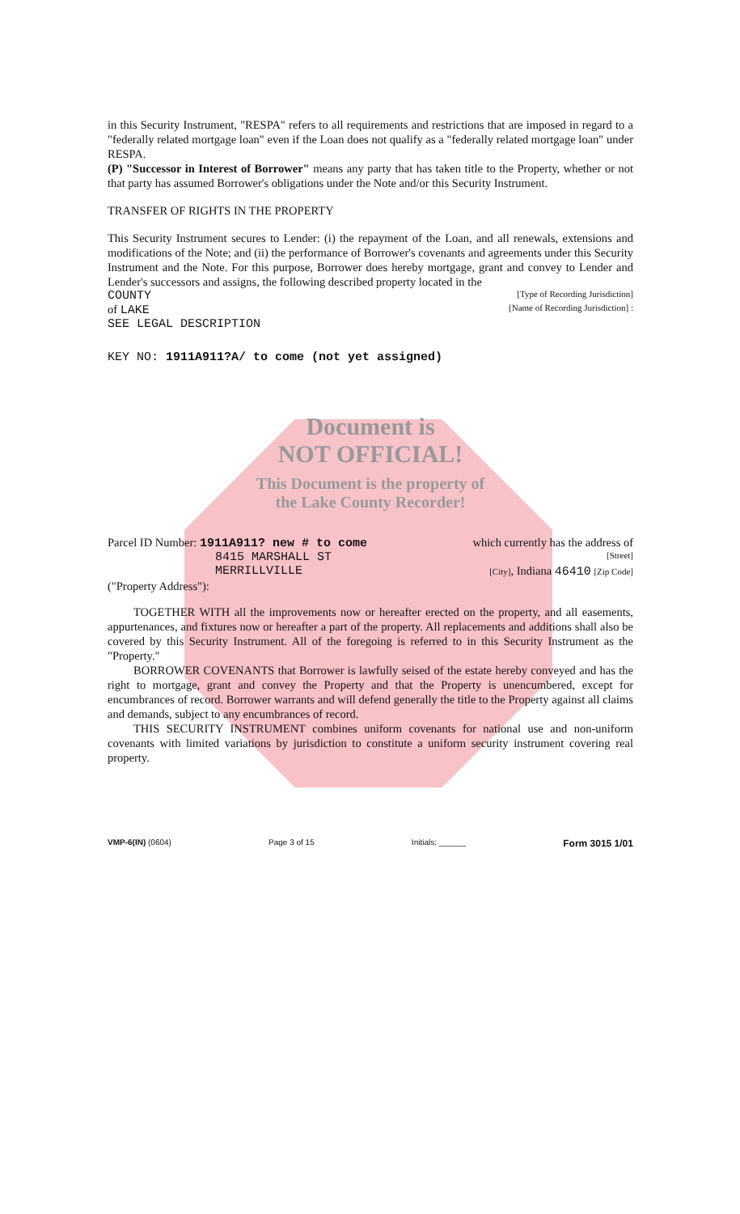in this Security Instrument, "RESPA" refers to all requirements and restrictions that are imposed in regard to a "federally related mortgage loan" even if the Loan does not qualify as a "federally related mortgage loan" under RESPA.
(P) "Successor in Interest of Borrower" means any party that has taken title to the Property, whether or not that party has assumed Borrower's obligations under the Note and/or this Security Instrument.
TRANSFER OF RIGHTS IN THE PROPERTY
This Security Instrument secures to Lender: (i) the repayment of the Loan, and all renewals, extensions and modifications of the Note; and (ii) the performance of Borrower's covenants and agreements under this Security Instrument and the Note. For this purpose, Borrower does hereby mortgage, grant and convey to Lender and Lender's successors and assigns, the following described property located in the
COUNTY [Type of Recording Jurisdiction]
of LAKE [Name of Recording Jurisdiction] :
SEE LEGAL DESCRIPTION
KEY NO: 1911A911?A/ to come (not yet assigned)
Document is
NOT OFFICIAL!
This Document is the property of
the Lake County Recorder!
Parcel ID Number: 1911A911? new # to come which currently has the address of
8415 MARSHALL ST [Street]
MERRILLVILLE [City], Indiana 46410 [Zip Code]
("Property Address"):
TOGETHER WITH all the improvements now or hereafter erected on the property, and all easements, appurtenances, and fixtures now or hereafter a part of the property. All replacements and additions shall also be covered by this Security Instrument. All of the foregoing is referred to in this Security Instrument as the "Property."
BORROWER COVENANTS that Borrower is lawfully seised of the estate hereby conveyed and has the right to mortgage, grant and convey the Property and that the Property is unencumbered, except for encumbrances of record. Borrower warrants and will defend generally the title to the Property against all claims and demands, subject to any encumbrances of record.
THIS SECURITY INSTRUMENT combines uniform covenants for national use and non-uniform covenants with limited variations by jurisdiction to constitute a uniform security instrument covering real property.
VMP-6(IN) (0604) Page 3 of 15 Initials: ______ Form 3015 1/01